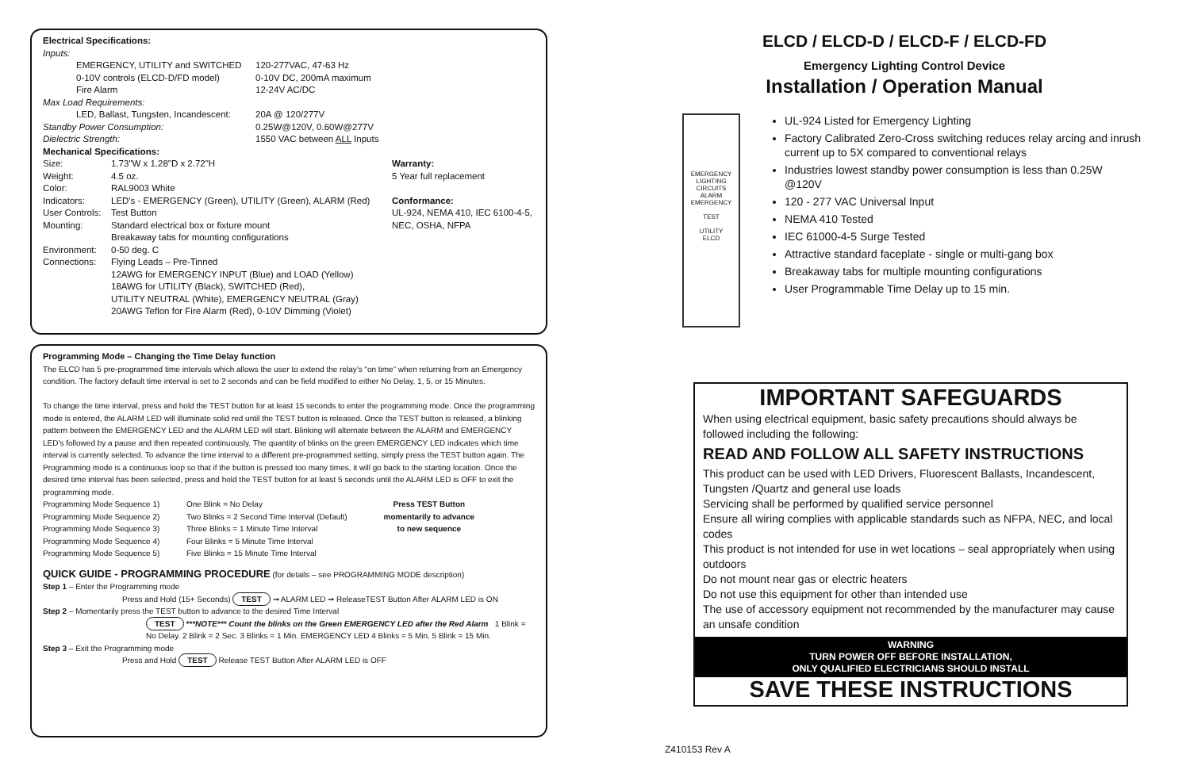Electrical Specifications:
Inputs:
| EMERGENCY, UTILITY and SWITCHED | 120-277VAC, 47-63 Hz |
| 0-10V controls (ELCD-D/FD model) | 0-10V DC, 200mA maximum |
| Fire Alarm | 12-24V AC/DC |
| Max Load Requirements: | |
| LED, Ballast, Tungsten, Incandescent: | 20A @ 120/277V |
| Standby Power Consumption: | 0.25W@120V, 0.60W@277V |
| Dielectric Strength: | 1550 VAC between ALL Inputs |
Mechanical Specifications:
| Size: | 1.73"W x 1.28"D x 2.72"H |
| Weight: | 4.5 oz. |
| Color: | RAL9003 White |
| Indicators: | LED's - EMERGENCY (Green), UTILITY (Green), ALARM (Red) |
| User Controls: | Test Button |
| Mounting: | Standard electrical box or fixture mount Breakaway tabs for mounting configurations |
| Environment: | 0-50 deg. C |
| Connections: | Flying Leads – Pre-Tinned 12AWG for EMERGENCY INPUT (Blue) and LOAD (Yellow) 18AWG for UTILITY (Black), SWITCHED (Red), UTILITY NEUTRAL (White), EMERGENCY NEUTRAL (Gray) 20AWG Teflon for Fire Alarm (Red), 0-10V Dimming (Violet) |
Warranty:
5 Year full replacement
Conformance:
UL-924, NEMA 410, IEC 6100-4-5,
NEC, OSHA, NFPA
Programming Mode – Changing the Time Delay function
The ELCD has 5 pre-programmed time intervals which allows the user to extend the relay’s “on time” when returning from an Emergency condition. The factory default time interval is set to 2 seconds and can be field modified to either No Delay, 1, 5, or 15 Minutes.
To change the time interval, press and hold the TEST button for at least 15 seconds to enter the programming mode. Once the programming mode is entered, the ALARM LED will illuminate solid red until the TEST button is released. Once the TEST button is released, a blinking pattern between the EMERGENCY LED and the ALARM LED will start. Blinking will alternate between the ALARM and EMERGENCY LED’s followed by a pause and then repeated continuously. The quantity of blinks on the green EMERGENCY LED indicates which time interval is currently selected. To advance the time interval to a different pre-programmed setting, simply press the TEST button again. The Programming mode is a continuous loop so that if the button is pressed too many times, it will go back to the starting location. Once the desired time interval has been selected, press and hold the TEST button for at least 5 seconds until the ALARM LED is OFF to exit the programming mode.
| Programming Mode Sequence 1) | One Blink = No Delay |
| Programming Mode Sequence 2) | Two Blinks = 2 Second Time Interval (Default) |
| Programming Mode Sequence 3) | Three Blinks = 1 Minute Time Interval |
| Programming Mode Sequence 4) | Four Blinks = 5 Minute Time Interval |
| Programming Mode Sequence 5) | Five Blinks = 15 Minute Time Interval |
Press TEST Button
momentarily to advance
to new sequence
QUICK GUIDE - PROGRAMMING PROCEDURE (for details – see PROGRAMMING MODE description)
Step 1 – Enter the Programming mode
Press and Hold (15+ Seconds) TEST ➞ ALARM LED ➞ ReleaseTEST Button After ALARM LED is ON
Step 2 – Momentarily press the TEST button to advance to the desired Time Interval
TEST ***NOTE*** Count the blinks on the Green EMERGENCY LED after the Red Alarm 1 Blink = No Delay. 2 Blink = 2 Sec. 3 Blinks = 1 Min. EMERGENCY LED 4 Blinks = 5 Min. 5 Blink = 15 Min.
Step 3 – Exit the Programming mode
Press and Hold TEST Release TEST Button After ALARM LED is OFF
ELCD / ELCD-D / ELCD-F / ELCD-FD
Emergency Lighting Control Device
Installation / Operation Manual
EMERGENCY LIGHTING CIRCUITS
ALARM
EMERGENCY
TEST
UTILITY
ELCD
UL-924 Listed for Emergency Lighting
Factory Calibrated Zero-Cross switching reduces relay arcing and inrush current up to 5X compared to conventional relays
Industries lowest standby power consumption is less than 0.25W @120V
120 - 277 VAC Universal Input
NEMA 410 Tested
IEC 61000-4-5 Surge Tested
Attractive standard faceplate - single or multi-gang box
Breakaway tabs for multiple mounting configurations
User Programmable Time Delay up to 15 min.
IMPORTANT SAFEGUARDS
When using electrical equipment, basic safety precautions should always be followed including the following:
READ AND FOLLOW ALL SAFETY INSTRUCTIONS
This product can be used with LED Drivers, Fluorescent Ballasts, Incandescent, Tungsten /Quartz and general use loads
Servicing shall be performed by qualified service personnel
Ensure all wiring complies with applicable standards such as NFPA, NEC, and local codes
This product is not intended for use in wet locations – seal appropriately when using outdoors
Do not mount near gas or electric heaters
Do not use this equipment for other than intended use
The use of accessory equipment not recommended by the manufacturer may cause an unsafe condition
WARNING
TURN POWER OFF BEFORE INSTALLATION,
ONLY QUALIFIED ELECTRICIANS SHOULD INSTALL
SAVE THESE INSTRUCTIONS
Z410153 Rev A